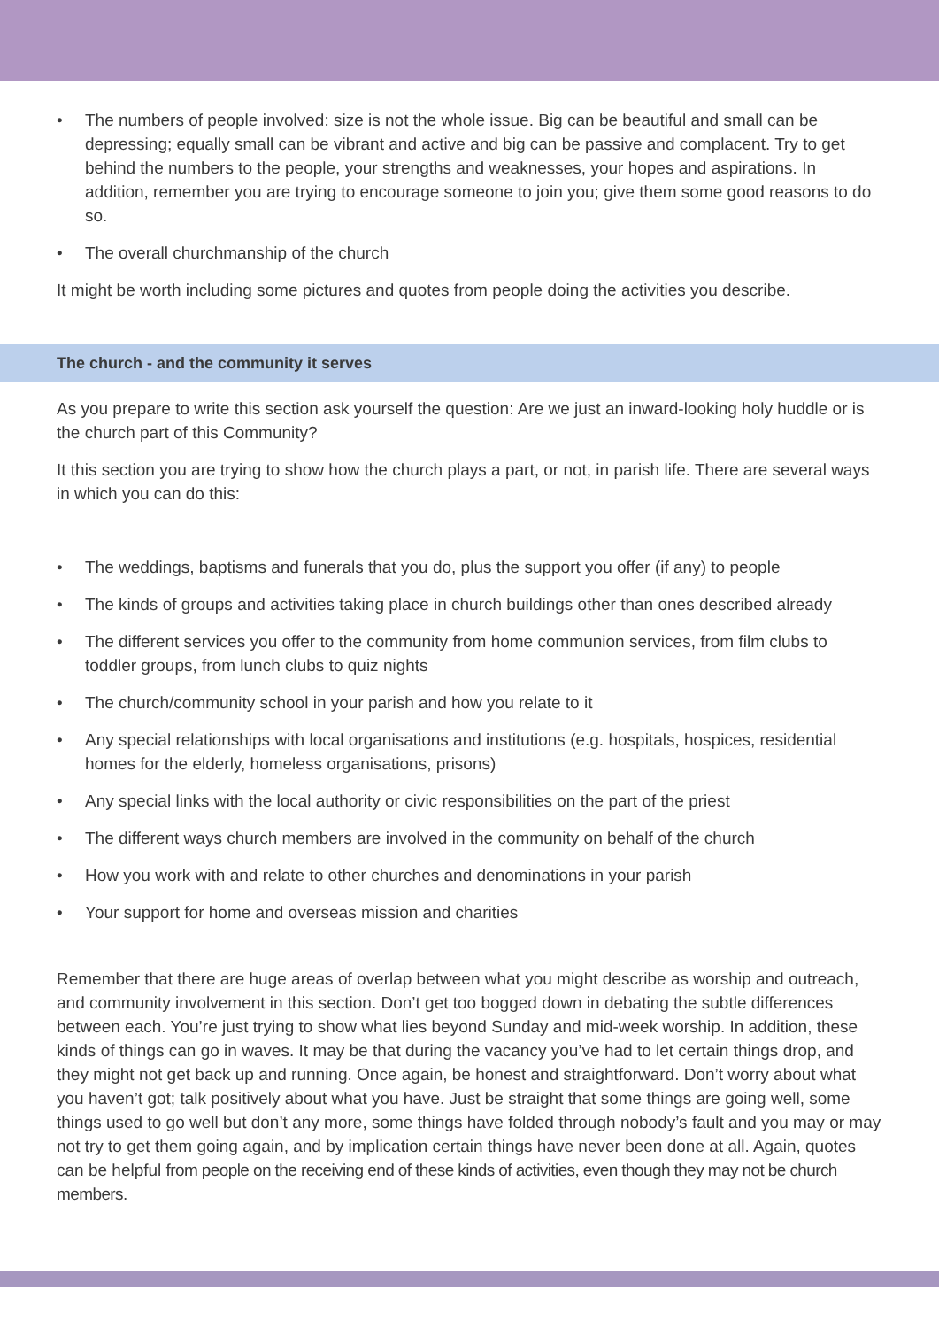• The numbers of people involved: size is not the whole issue. Big can be beautiful and small can be depressing; equally small can be vibrant and active and big can be passive and complacent. Try to get behind the numbers to the people, your strengths and weaknesses, your hopes and aspirations. In addition, remember you are trying to encourage someone to join you; give them some good reasons to do so.
• The overall churchmanship of the church
It might be worth including some pictures and quotes from people doing the activities you describe.
The church - and the community it serves
As you prepare to write this section ask yourself the question: Are we just an inward-looking holy huddle or is the church part of this Community?
It this section you are trying to show how the church plays a part, or not, in parish life. There are several ways in which you can do this:
• The weddings, baptisms and funerals that you do, plus the support you offer (if any) to people
• The kinds of groups and activities taking place in church buildings other than ones described already
• The different services you offer to the community from home communion services, from film clubs to toddler groups, from lunch clubs to quiz nights
• The church/community school in your parish and how you relate to it
• Any special relationships with local organisations and institutions (e.g. hospitals, hospices, residential homes for the elderly, homeless organisations, prisons)
• Any special links with the local authority or civic responsibilities on the part of the priest
• The different ways church members are involved in the community on behalf of the church
• How you work with and relate to other churches and denominations in your parish
• Your support for home and overseas mission and charities
Remember that there are huge areas of overlap between what you might describe as worship and outreach, and community involvement in this section. Don’t get too bogged down in debating the subtle differences between each. You’re just trying to show what lies beyond Sunday and mid-week worship. In addition, these kinds of things can go in waves. It may be that during the vacancy you’ve had to let certain things drop, and they might not get back up and running. Once again, be honest and straightforward. Don’t worry about what you haven’t got; talk positively about what you have. Just be straight that some things are going well, some things used to go well but don’t any more, some things have folded through nobody’s fault and you may or may not try to get them going again, and by implication certain things have never been done at all. Again, quotes can be helpful from people on the receiving end of these kinds of activities, even though they may not be church members.